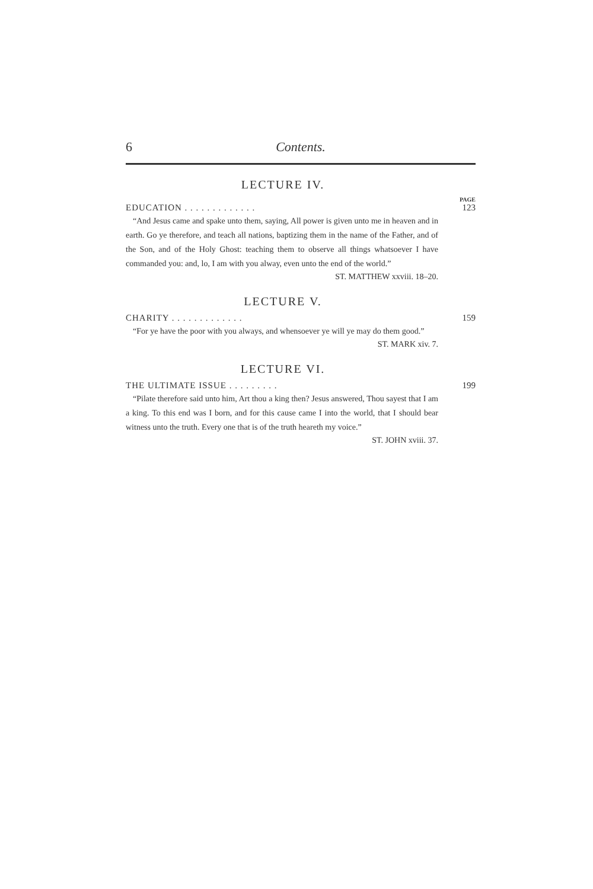6 Contents.
LECTURE IV.
PAGE
EDUCATION . . . . . . . . . . . . . 123
“And Jesus came and spake unto them, saying, All power is given unto me in heaven and in earth. Go ye therefore, and teach all nations, baptizing them in the name of the Father, and of the Son, and of the Holy Ghost: teaching them to observe all things whatsoever I have commanded you: and, lo, I am with you alway, even unto the end of the world.”
ST. MATTHEW xxviii. 18–20.
LECTURE V.
CHARITY . . . . . . . . . . . . . 159
“For ye have the poor with you always, and whensoever ye will ye may do them good.”
ST. MARK xiv. 7.
LECTURE VI.
THE ULTIMATE ISSUE . . . . . . . . . 199
“Pilate therefore said unto him, Art thou a king then? Jesus answered, Thou sayest that I am a king. To this end was I born, and for this cause came I into the world, that I should bear witness unto the truth. Every one that is of the truth heareth my voice.”
ST. JOHN xviii. 37.